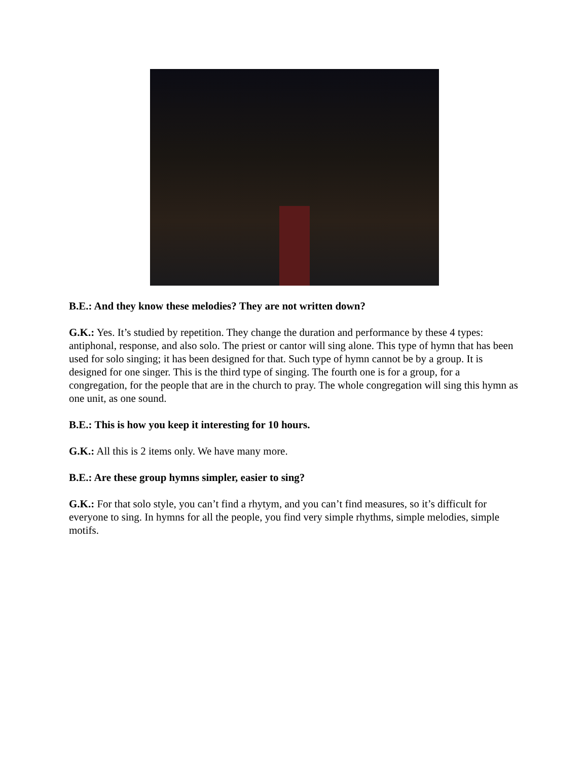B.E.: And they know these melodies? They are not written down?
G.K.: Yes. It’s studied by repetition. They change the duration and performance by these 4 types: antiphonal, response, and also solo. The priest or cantor will sing alone. This type of hymn that has been used for solo singing; it has been designed for that. Such type of hymn cannot be by a group. It is designed for one singer. This is the third type of singing. The fourth one is for a group, for a congregation, for the people that are in the church to pray. The whole congregation will sing this hymn as one unit, as one sound.
B.E.: This is how you keep it interesting for 10 hours.
G.K.: All this is 2 items only. We have many more.
B.E.: Are these group hymns simpler, easier to sing?
G.K.: For that solo style, you can’t find a rhytym, and you can’t find measures, so it’s difficult for everyone to sing. In hymns for all the people, you find very simple rhythms, simple melodies, simple motifs.